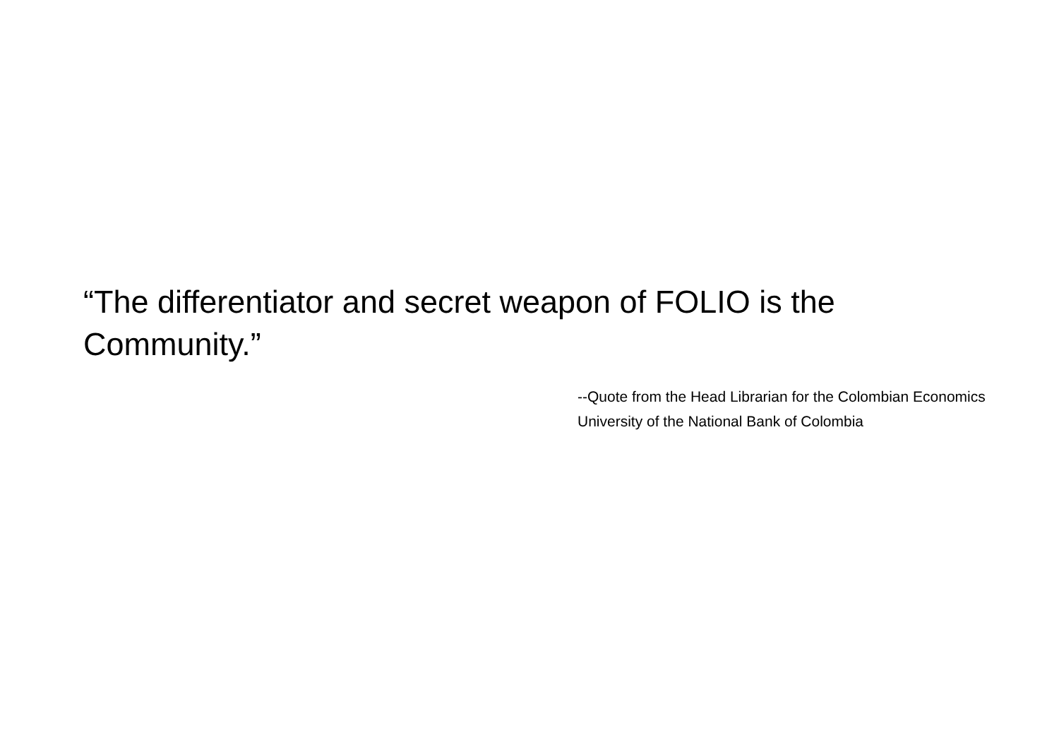“The differentiator and secret weapon of FOLIO is the Community.”
--Quote from the Head Librarian for the Colombian Economics University of the National Bank of Colombia